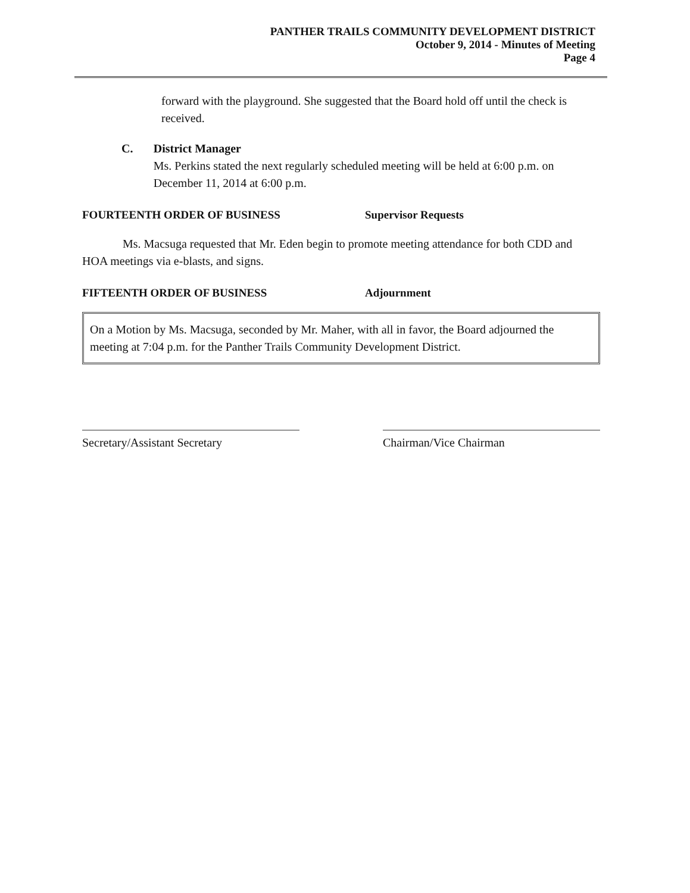PANTHER TRAILS COMMUNITY DEVELOPMENT DISTRICT
October 9, 2014 - Minutes of Meeting
Page 4
forward with the playground. She suggested that the Board hold off until the check is received.
C. District Manager
Ms. Perkins stated the next regularly scheduled meeting will be held at 6:00 p.m. on December 11, 2014 at 6:00 p.m.
FOURTEENTH ORDER OF BUSINESS Supervisor Requests
Ms. Macsuga requested that Mr. Eden begin to promote meeting attendance for both CDD and HOA meetings via e-blasts, and signs.
FIFTEENTH ORDER OF BUSINESS Adjournment
On a Motion by Ms. Macsuga, seconded by Mr. Maher, with all in favor, the Board adjourned the meeting at 7:04 p.m. for the Panther Trails Community Development District.
Secretary/Assistant Secretary Chairman/Vice Chairman